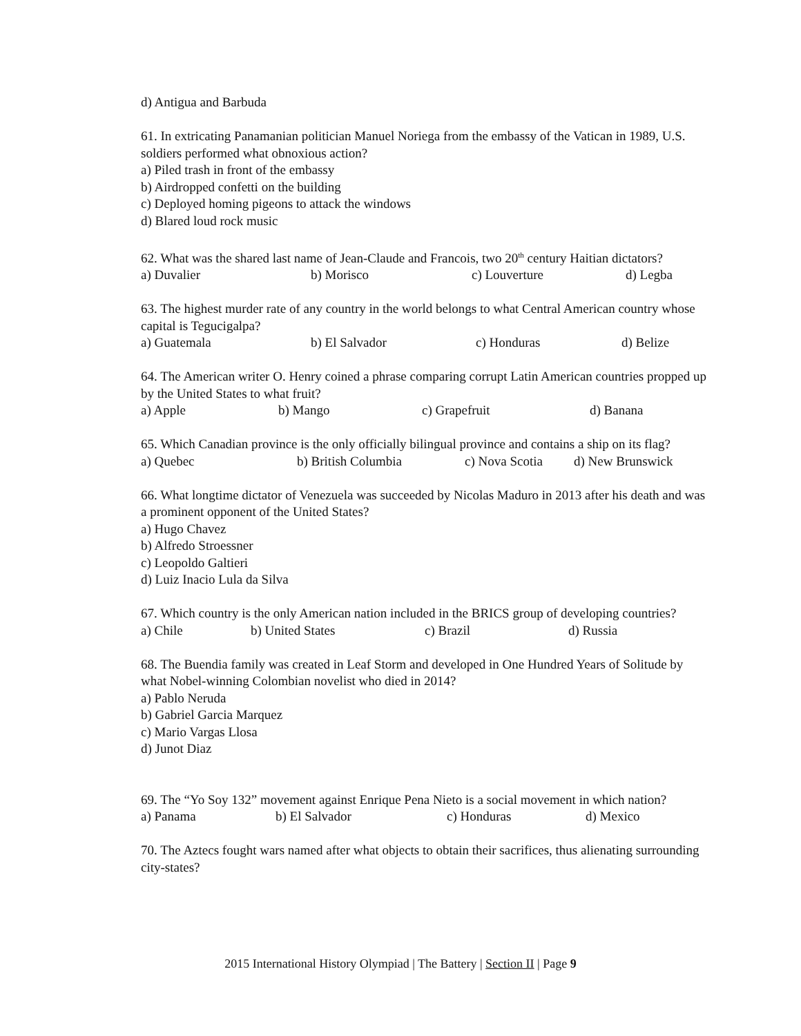d) Antigua and Barbuda
61. In extricating Panamanian politician Manuel Noriega from the embassy of the Vatican in 1989, U.S. soldiers performed what obnoxious action?
a) Piled trash in front of the embassy
b) Airdropped confetti on the building
c) Deployed homing pigeons to attack the windows
d) Blared loud rock music
62. What was the shared last name of Jean-Claude and Francois, two 20<sup>th</sup> century Haitian dictators?
a) Duvalier b) Morisco c) Louverture d) Legba
63. The highest murder rate of any country in the world belongs to what Central American country whose capital is Tegucigalpa?
a) Guatemala b) El Salvador c) Honduras d) Belize
64. The American writer O. Henry coined a phrase comparing corrupt Latin American countries propped up by the United States to what fruit?
a) Apple b) Mango c) Grapefruit d) Banana
65. Which Canadian province is the only officially bilingual province and contains a ship on its flag?
a) Quebec b) British Columbia c) Nova Scotia d) New Brunswick
66. What longtime dictator of Venezuela was succeeded by Nicolas Maduro in 2013 after his death and was a prominent opponent of the United States?
a) Hugo Chavez
b) Alfredo Stroessner
c) Leopoldo Galtieri
d) Luiz Inacio Lula da Silva
67. Which country is the only American nation included in the BRICS group of developing countries?
a) Chile b) United States c) Brazil d) Russia
68. The Buendia family was created in Leaf Storm and developed in One Hundred Years of Solitude by what Nobel-winning Colombian novelist who died in 2014?
a) Pablo Neruda
b) Gabriel Garcia Marquez
c) Mario Vargas Llosa
d) Junot Diaz
69. The “Yo Soy 132” movement against Enrique Pena Nieto is a social movement in which nation?
a) Panama b) El Salvador c) Honduras d) Mexico
70. The Aztecs fought wars named after what objects to obtain their sacrifices, thus alienating surrounding city-states?
2015 International History Olympiad | The Battery | Section II | Page 9